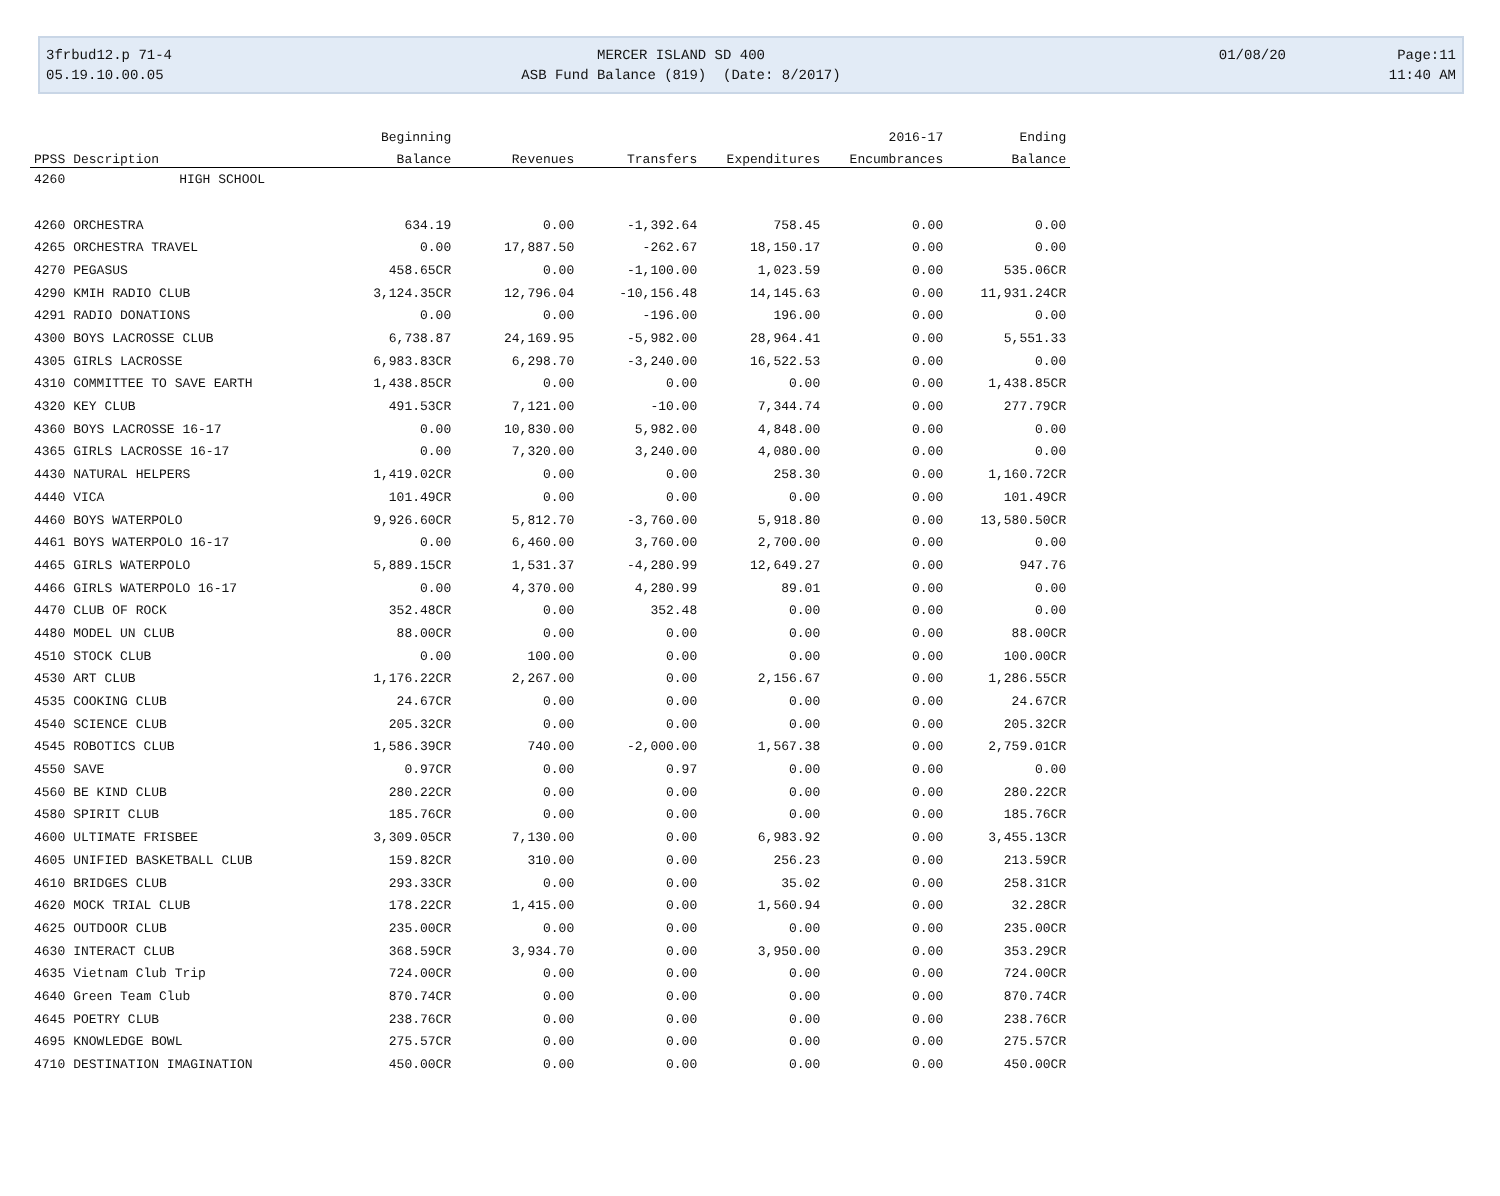3frbud12.p 71-4
05.19.10.00.05
MERCER ISLAND SD 400
ASB Fund Balance (819) (Date: 8/2017)
01/08/20
Page:11
11:40 AM
| | | Beginning | | | | 2016-17 | Ending |
| --- | --- | --- | --- | --- | --- | --- | --- |
| PPSS | Description | Balance | Revenues | Transfers | Expenditures | Encumbrances | Balance |
| 4260 | HIGH SCHOOL | | | | | | |
| 4260 | ORCHESTRA | 634.19 | 0.00 | -1,392.64 | 758.45 | 0.00 | 0.00 |
| 4265 | ORCHESTRA TRAVEL | 0.00 | 17,887.50 | -262.67 | 18,150.17 | 0.00 | 0.00 |
| 4270 | PEGASUS | 458.65CR | 0.00 | -1,100.00 | 1,023.59 | 0.00 | 535.06CR |
| 4290 | KMIH RADIO CLUB | 3,124.35CR | 12,796.04 | -10,156.48 | 14,145.63 | 0.00 | 11,931.24CR |
| 4291 | RADIO DONATIONS | 0.00 | 0.00 | -196.00 | 196.00 | 0.00 | 0.00 |
| 4300 | BOYS LACROSSE CLUB | 6,738.87 | 24,169.95 | -5,982.00 | 28,964.41 | 0.00 | 5,551.33 |
| 4305 | GIRLS LACROSSE | 6,983.83CR | 6,298.70 | -3,240.00 | 16,522.53 | 0.00 | 0.00 |
| 4310 | COMMITTEE TO SAVE EARTH | 1,438.85CR | 0.00 | 0.00 | 0.00 | 0.00 | 1,438.85CR |
| 4320 | KEY CLUB | 491.53CR | 7,121.00 | -10.00 | 7,344.74 | 0.00 | 277.79CR |
| 4360 | BOYS LACROSSE 16-17 | 0.00 | 10,830.00 | 5,982.00 | 4,848.00 | 0.00 | 0.00 |
| 4365 | GIRLS LACROSSE 16-17 | 0.00 | 7,320.00 | 3,240.00 | 4,080.00 | 0.00 | 0.00 |
| 4430 | NATURAL HELPERS | 1,419.02CR | 0.00 | 0.00 | 258.30 | 0.00 | 1,160.72CR |
| 4440 | VICA | 101.49CR | 0.00 | 0.00 | 0.00 | 0.00 | 101.49CR |
| 4460 | BOYS WATERPOLO | 9,926.60CR | 5,812.70 | -3,760.00 | 5,918.80 | 0.00 | 13,580.50CR |
| 4461 | BOYS WATERPOLO 16-17 | 0.00 | 6,460.00 | 3,760.00 | 2,700.00 | 0.00 | 0.00 |
| 4465 | GIRLS WATERPOLO | 5,889.15CR | 1,531.37 | -4,280.99 | 12,649.27 | 0.00 | 947.76 |
| 4466 | GIRLS WATERPOLO 16-17 | 0.00 | 4,370.00 | 4,280.99 | 89.01 | 0.00 | 0.00 |
| 4470 | CLUB OF ROCK | 352.48CR | 0.00 | 352.48 | 0.00 | 0.00 | 0.00 |
| 4480 | MODEL UN CLUB | 88.00CR | 0.00 | 0.00 | 0.00 | 0.00 | 88.00CR |
| 4510 | STOCK CLUB | 0.00 | 100.00 | 0.00 | 0.00 | 0.00 | 100.00CR |
| 4530 | ART CLUB | 1,176.22CR | 2,267.00 | 0.00 | 2,156.67 | 0.00 | 1,286.55CR |
| 4535 | COOKING CLUB | 24.67CR | 0.00 | 0.00 | 0.00 | 0.00 | 24.67CR |
| 4540 | SCIENCE CLUB | 205.32CR | 0.00 | 0.00 | 0.00 | 0.00 | 205.32CR |
| 4545 | ROBOTICS CLUB | 1,586.39CR | 740.00 | -2,000.00 | 1,567.38 | 0.00 | 2,759.01CR |
| 4550 | SAVE | 0.97CR | 0.00 | 0.97 | 0.00 | 0.00 | 0.00 |
| 4560 | BE KIND CLUB | 280.22CR | 0.00 | 0.00 | 0.00 | 0.00 | 280.22CR |
| 4580 | SPIRIT CLUB | 185.76CR | 0.00 | 0.00 | 0.00 | 0.00 | 185.76CR |
| 4600 | ULTIMATE FRISBEE | 3,309.05CR | 7,130.00 | 0.00 | 6,983.92 | 0.00 | 3,455.13CR |
| 4605 | UNIFIED BASKETBALL CLUB | 159.82CR | 310.00 | 0.00 | 256.23 | 0.00 | 213.59CR |
| 4610 | BRIDGES CLUB | 293.33CR | 0.00 | 0.00 | 35.02 | 0.00 | 258.31CR |
| 4620 | MOCK TRIAL CLUB | 178.22CR | 1,415.00 | 0.00 | 1,560.94 | 0.00 | 32.28CR |
| 4625 | OUTDOOR CLUB | 235.00CR | 0.00 | 0.00 | 0.00 | 0.00 | 235.00CR |
| 4630 | INTERACT CLUB | 368.59CR | 3,934.70 | 0.00 | 3,950.00 | 0.00 | 353.29CR |
| 4635 | Vietnam Club Trip | 724.00CR | 0.00 | 0.00 | 0.00 | 0.00 | 724.00CR |
| 4640 | Green Team Club | 870.74CR | 0.00 | 0.00 | 0.00 | 0.00 | 870.74CR |
| 4645 | POETRY CLUB | 238.76CR | 0.00 | 0.00 | 0.00 | 0.00 | 238.76CR |
| 4695 | KNOWLEDGE BOWL | 275.57CR | 0.00 | 0.00 | 0.00 | 0.00 | 275.57CR |
| 4710 | DESTINATION IMAGINATION | 450.00CR | 0.00 | 0.00 | 0.00 | 0.00 | 450.00CR |